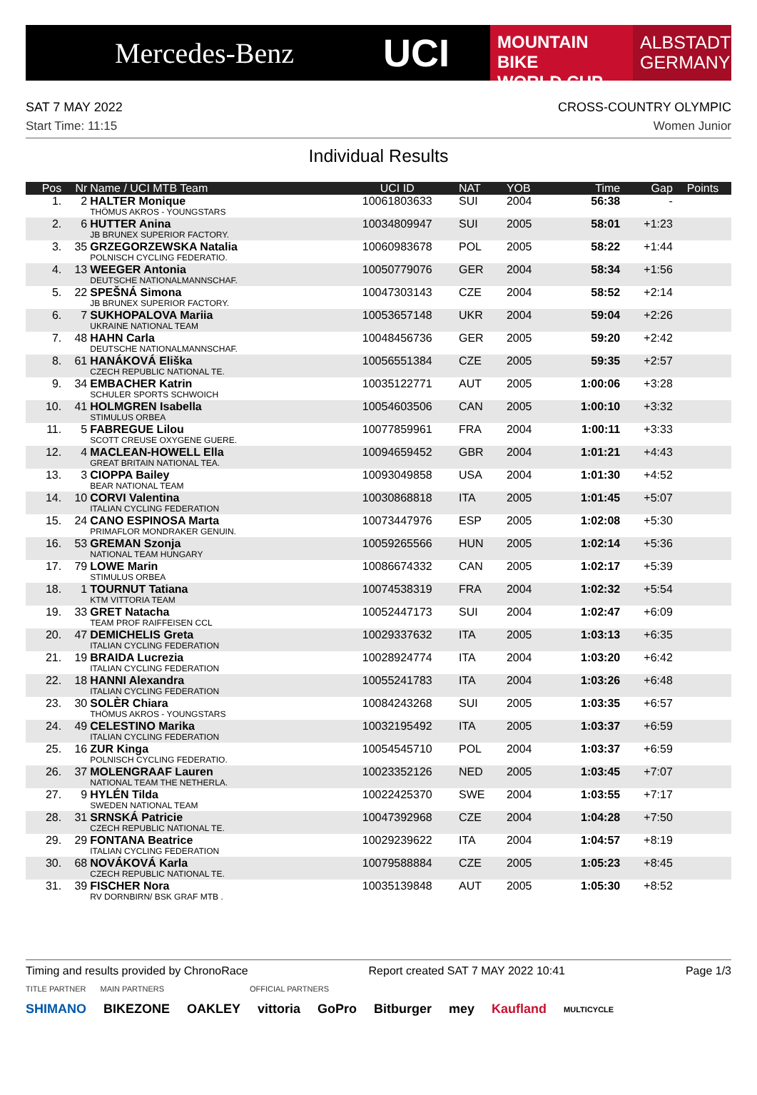Mercedes-Benz
UCI
MOUNTAIN BIKE
WORLD CUP
ALBSTADT
GERMANY
SAT 7 MAY 2022 CROSS-COUNTRY OLYMPIC
Start Time: 11:15 Women Junior
Individual Results
| Pos | Nr | Name / UCI MTB Team | UCI ID | NAT | YOB | Time | Gap | Points |
| --- | --- | --- | --- | --- | --- | --- | --- | --- |
| 1. | 2 | HALTER Monique THÖMUS AKROS - YOUNGSTARS | 10061803633 | SUI | 2004 | 56:38 | - | |
| 2. | 6 | HUTTER Anina JB BRUNEX SUPERIOR FACTORY. | 10034809947 | SUI | 2005 | 58:01 | +1:23 | |
| 3. | 35 | GRZEGORZEWSKA Natalia POLNISCH CYCLING FEDERATIO. | 10060983678 | POL | 2005 | 58:22 | +1:44 | |
| 4. | 13 | WEEGER Antonia DEUTSCHE NATIONALMANNSCHAF. | 10050779076 | GER | 2004 | 58:34 | +1:56 | |
| 5. | 22 | SPEŠNÁ Simona JB BRUNEX SUPERIOR FACTORY. | 10047303143 | CZE | 2004 | 58:52 | +2:14 | |
| 6. | 7 | SUKHOPALOVA Mariia UKRAINE NATIONAL TEAM | 10053657148 | UKR | 2004 | 59:04 | +2:26 | |
| 7. | 48 | HAHN Carla DEUTSCHE NATIONALMANNSCHAF. | 10048456736 | GER | 2005 | 59:20 | +2:42 | |
| 8. | 61 | HANÁKOVÁ Eliška CZECH REPUBLIC NATIONAL TE. | 10056551384 | CZE | 2005 | 59:35 | +2:57 | |
| 9. | 34 | EMBACHER Katrin SCHULER SPORTS SCHWOICH | 10035122771 | AUT | 2005 | 1:00:06 | +3:28 | |
| 10. | 41 | HOLMGREN Isabella STIMULUS ORBEA | 10054603506 | CAN | 2005 | 1:00:10 | +3:32 | |
| 11. | 5 | FABREGUE Lilou SCOTT CREUSE OXYGENE GUERE. | 10077859961 | FRA | 2004 | 1:00:11 | +3:33 | |
| 12. | 4 | MACLEAN-HOWELL Ella GREAT BRITAIN NATIONAL TEA. | 10094659452 | GBR | 2004 | 1:01:21 | +4:43 | |
| 13. | 3 | CIOPPA Bailey BEAR NATIONAL TEAM | 10093049858 | USA | 2004 | 1:01:30 | +4:52 | |
| 14. | 10 | CORVI Valentina ITALIAN CYCLING FEDERATION | 10030868818 | ITA | 2005 | 1:01:45 | +5:07 | |
| 15. | 24 | CANO ESPINOSA Marta PRIMAFLOR MONDRAKER GENUIN. | 10073447976 | ESP | 2005 | 1:02:08 | +5:30 | |
| 16. | 53 | GREMAN Szonja NATIONAL TEAM HUNGARY | 10059265566 | HUN | 2005 | 1:02:14 | +5:36 | |
| 17. | 79 | LOWE Marin STIMULUS ORBEA | 10086674332 | CAN | 2005 | 1:02:17 | +5:39 | |
| 18. | 1 | TOURNUT Tatiana KTM VITTORIA TEAM | 10074538319 | FRA | 2004 | 1:02:32 | +5:54 | |
| 19. | 33 | GRET Natacha TEAM PROF RAIFFEISEN CCL | 10052447173 | SUI | 2004 | 1:02:47 | +6:09 | |
| 20. | 47 | DEMICHELIS Greta ITALIAN CYCLING FEDERATION | 10029337632 | ITA | 2005 | 1:03:13 | +6:35 | |
| 21. | 19 | BRAIDA Lucrezia ITALIAN CYCLING FEDERATION | 10028924774 | ITA | 2004 | 1:03:20 | +6:42 | |
| 22. | 18 | HANNI Alexandra ITALIAN CYCLING FEDERATION | 10055241783 | ITA | 2004 | 1:03:26 | +6:48 | |
| 23. | 30 | SOLÈR Chiara THÖMUS AKROS - YOUNGSTARS | 10084243268 | SUI | 2005 | 1:03:35 | +6:57 | |
| 24. | 49 | CELESTINO Marika ITALIAN CYCLING FEDERATION | 10032195492 | ITA | 2005 | 1:03:37 | +6:59 | |
| 25. | 16 | ZUR Kinga POLNISCH CYCLING FEDERATIO. | 10054545710 | POL | 2004 | 1:03:37 | +6:59 | |
| 26. | 37 | MOLENGRAAF Lauren NATIONAL TEAM THE NETHERLA. | 10023352126 | NED | 2005 | 1:03:45 | +7:07 | |
| 27. | 9 | HYLÉN Tilda SWEDEN NATIONAL TEAM | 10022425370 | SWE | 2004 | 1:03:55 | +7:17 | |
| 28. | 31 | SRNSKÁ Patricie CZECH REPUBLIC NATIONAL TE. | 10047392968 | CZE | 2004 | 1:04:28 | +7:50 | |
| 29. | 29 | FONTANA Beatrice ITALIAN CYCLING FEDERATION | 10029239622 | ITA | 2004 | 1:04:57 | +8:19 | |
| 30. | 68 | NOVÁKOVÁ Karla CZECH REPUBLIC NATIONAL TE. | 10079588884 | CZE | 2005 | 1:05:23 | +8:45 | |
| 31. | 39 | FISCHER Nora RV DORNBIRN/ BSK GRAF MTB . | 10035139848 | AUT | 2005 | 1:05:30 | +8:52 | |
Timing and results provided by ChronoRace Report created SAT 7 MAY 2022 10:41 Page 1/3
TITLE PARTNER MAIN PARTNERS OFFICIAL PARTNERS
SHIMANO BIKEZONE OAKLEY vittoria GoPro Bitburger mey Kaufland MULTICYCLE